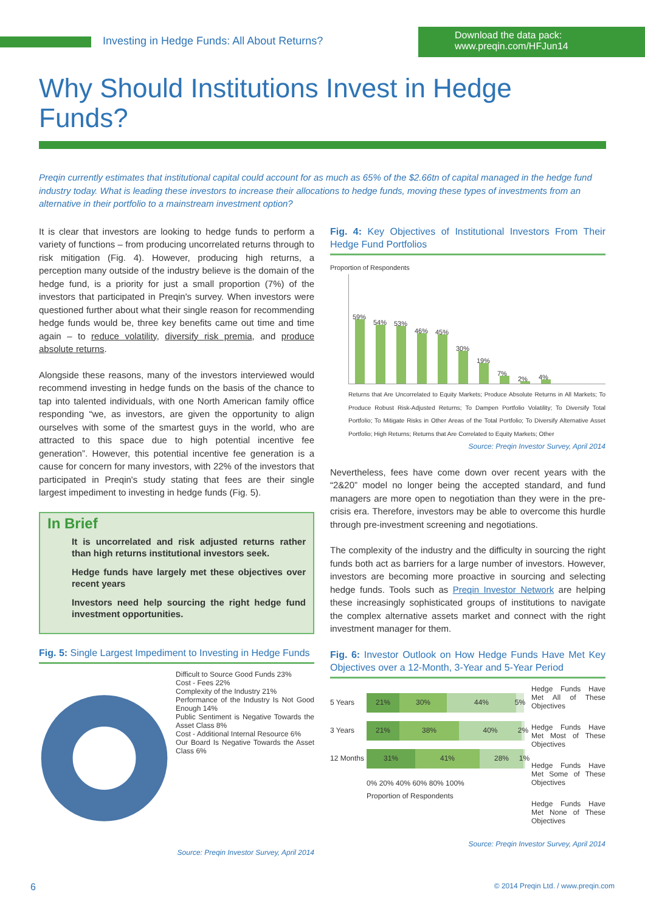Investing in Hedge Funds: All About Returns?
Download the data pack:
www.preqin.com/HFJun14
Why Should Institutions Invest in Hedge Funds?
Preqin currently estimates that institutional capital could account for as much as 65% of the $2.66tn of capital managed in the hedge fund industry today. What is leading these investors to increase their allocations to hedge funds, moving these types of investments from an alternative in their portfolio to a mainstream investment option?
It is clear that investors are looking to hedge funds to perform a variety of functions – from producing uncorrelated returns through to risk mitigation (Fig. 4). However, producing high returns, a perception many outside of the industry believe is the domain of the hedge fund, is a priority for just a small proportion (7%) of the investors that participated in Preqin's survey. When investors were questioned further about what their single reason for recommending hedge funds would be, three key benefits came out time and time again – to reduce volatility, diversify risk premia, and produce absolute returns.
Alongside these reasons, many of the investors interviewed would recommend investing in hedge funds on the basis of the chance to tap into talented individuals, with one North American family office responding “we, as investors, are given the opportunity to align ourselves with some of the smartest guys in the world, who are attracted to this space due to high potential incentive fee generation”. However, this potential incentive fee generation is a cause for concern for many investors, with 22% of the investors that participated in Preqin's study stating that fees are their single largest impediment to investing in hedge funds (Fig. 5).
In Brief
It is uncorrelated and risk adjusted returns rather than high returns institutional investors seek.
Hedge funds have largely met these objectives over recent years
Investors need help sourcing the right hedge fund investment opportunities.
Fig. 5: Single Largest Impediment to Investing in Hedge Funds
Difficult to Source Good Funds 23%
Cost - Fees 22%
Complexity of the Industry 21%
Performance of the Industry Is Not Good Enough 14%
Public Sentiment is Negative Towards the Asset Class 8%
Cost - Additional Internal Resource 6%
Our Board Is Negative Towards the Asset Class 6%
Source: Preqin Investor Survey, April 2014
Fig. 4: Key Objectives of Institutional Investors From Their Hedge Fund Portfolios
Proportion of Respondents
59%
54%
53%
46%
45%
30%
19%
7%
2%
4%
Returns that Are Uncorrelated to Equity Markets; Produce Absolute Returns in All Markets; To Produce Robust Risk-Adjusted Returns; To Dampen Portfolio Volatility; To Diversify Total Portfolio; To Mitigate Risks in Other Areas of the Total Portfolio; To Diversify Alternative Asset Portfolio; High Returns; Returns that Are Correlated to Equity Markets; Other
Source: Preqin Investor Survey, April 2014
Nevertheless, fees have come down over recent years with the “2&20” model no longer being the accepted standard, and fund managers are more open to negotiation than they were in the pre-crisis era. Therefore, investors may be able to overcome this hurdle through pre-investment screening and negotiations.
The complexity of the industry and the difficulty in sourcing the right funds both act as barriers for a large number of investors. However, investors are becoming more proactive in sourcing and selecting hedge funds. Tools such as Preqin Investor Network are helping these increasingly sophisticated groups of institutions to navigate the complex alternative assets market and connect with the right investment manager for them.
Fig. 6: Investor Outlook on How Hedge Funds Have Met Key Objectives over a 12-Month, 3-Year and 5-Year Period
5 Years
21% 30% 44%
5%
3 Years
21% 38% 40%
2%
12 Months
31% 41% 28%
1%
0% 20% 40% 60% 80% 100%
Proportion of Respondents
Hedge Funds Have Met All of These Objectives
Hedge Funds Have Met Most of These Objectives
Hedge Funds Have Met Some of These Objectives
Hedge Funds Have Met None of These Objectives
Source: Preqin Investor Survey, April 2014
6 © 2014 Preqin Ltd. / www.preqin.com